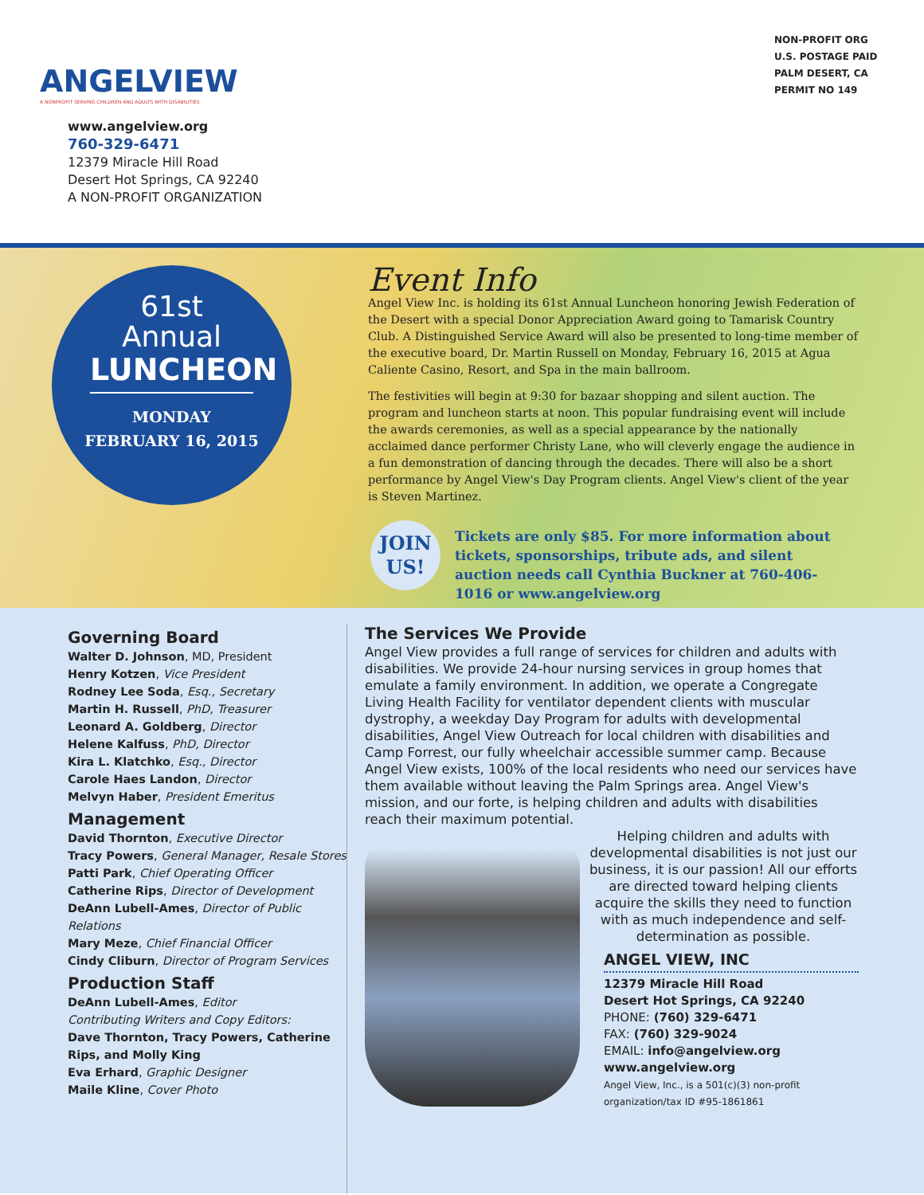ANGELVIEW
A NONPROFIT SERVING CHILDREN AND ADULTS WITH DISABILITIES
www.angelview.org
760-329-6471
12379 Miracle Hill Road
Desert Hot Springs, CA 92240
A NON-PROFIT ORGANIZATION
NON-PROFIT ORG
U.S. POSTAGE PAID
PALM DESERT, CA
PERMIT NO 149
61st
Annual
LUNCHEON
MONDAY
FEBRUARY 16, 2015
Event Info
Angel View Inc. is holding its 61st Annual Luncheon honoring Jewish Federation of the Desert with a special Donor Appreciation Award going to Tamarisk Country Club. A Distinguished Service Award will also be presented to long-time member of the executive board, Dr. Martin Russell on Monday, February 16, 2015 at Agua Caliente Casino, Resort, and Spa in the main ballroom.
The festivities will begin at 9:30 for bazaar shopping and silent auction. The program and luncheon starts at noon. This popular fundraising event will include the awards ceremonies, as well as a special appearance by the nationally acclaimed dance performer Christy Lane, who will cleverly engage the audience in a fun demonstration of dancing through the decades. There will also be a short performance by Angel View's Day Program clients. Angel View's client of the year is Steven Martinez.
JOIN
US!
Tickets are only $85. For more information about tickets, sponsorships, tribute ads, and silent auction needs call Cynthia Buckner at 760-406-1016 or www.angelview.org
Governing Board
Walter D. Johnson, MD, President
Henry Kotzen, Vice President
Rodney Lee Soda, Esq., Secretary
Martin H. Russell, PhD, Treasurer
Leonard A. Goldberg, Director
Helene Kalfuss, PhD, Director
Kira L. Klatchko, Esq., Director
Carole Haes Landon, Director
Melvyn Haber, President Emeritus
Management
David Thornton, Executive Director
Tracy Powers, General Manager, Resale Stores
Patti Park, Chief Operating Officer
Catherine Rips, Director of Development
DeAnn Lubell-Ames, Director of Public Relations
Mary Meze, Chief Financial Officer
Cindy Cliburn, Director of Program Services
Production Staff
DeAnn Lubell-Ames, Editor
Contributing Writers and Copy Editors:
Dave Thornton, Tracy Powers, Catherine Rips, and Molly King
Eva Erhard, Graphic Designer
Maile Kline, Cover Photo
The Services We Provide
Angel View provides a full range of services for children and adults with disabilities. We provide 24-hour nursing services in group homes that emulate a family environment. In addition, we operate a Congregate Living Health Facility for ventilator dependent clients with muscular dystrophy, a weekday Day Program for adults with developmental disabilities, Angel View Outreach for local children with disabilities and Camp Forrest, our fully wheelchair accessible summer camp. Because Angel View exists, 100% of the local residents who need our services have them available without leaving the Palm Springs area. Angel View's mission, and our forte, is helping children and adults with disabilities reach their maximum potential.
Helping children and adults with developmental disabilities is not just our business, it is our passion! All our efforts are directed toward helping clients acquire the skills they need to function with as much independence and self-determination as possible.
ANGEL VIEW, INC
12379 Miracle Hill Road
Desert Hot Springs, CA 92240
PHONE: (760) 329-6471
FAX: (760) 329-9024
EMAIL: info@angelview.org
www.angelview.org
Angel View, Inc., is a 501(c)(3) non-profit organization/tax ID #95-1861861